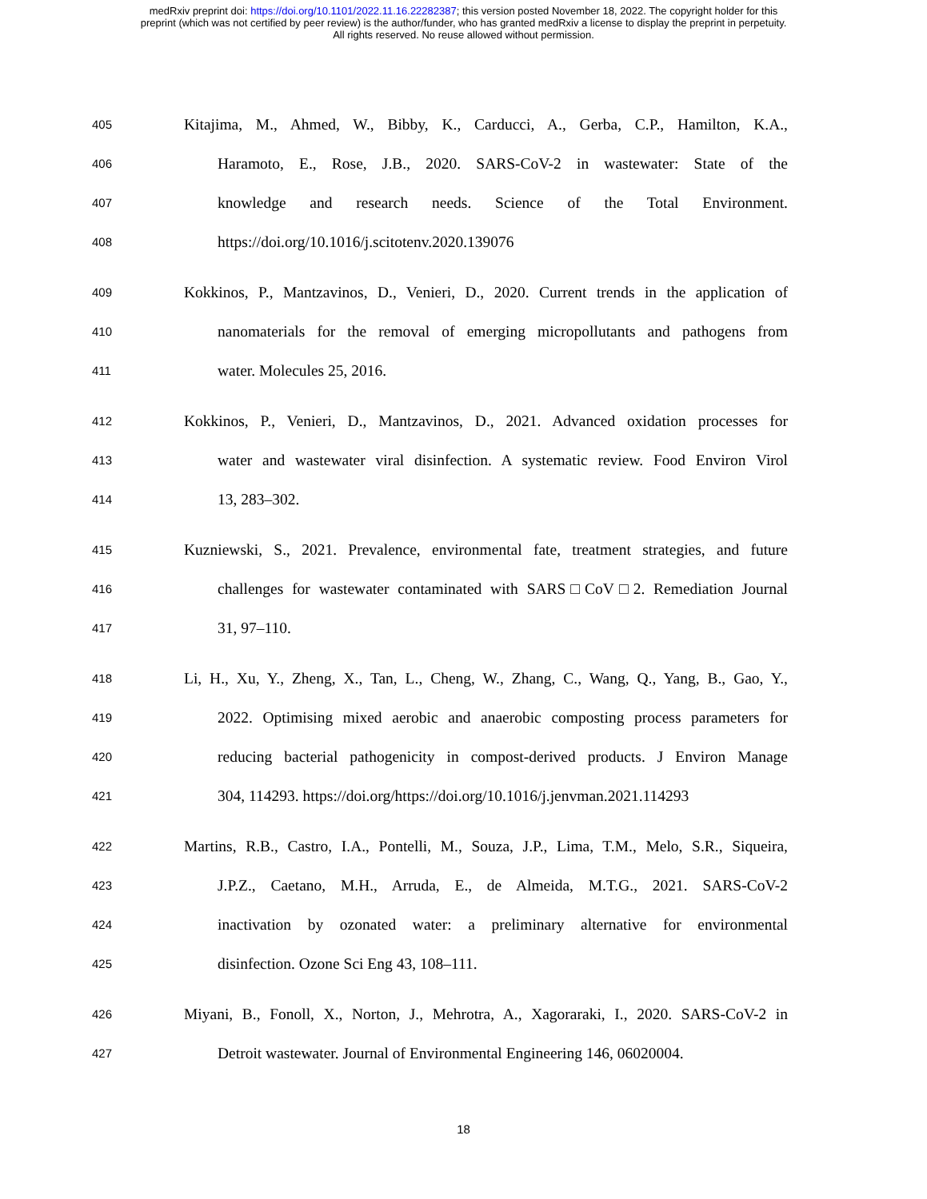medRxiv preprint doi: https://doi.org/10.1101/2022.11.16.22282387; this version posted November 18, 2022. The copyright holder for this
preprint (which was not certified by peer review) is the author/funder, who has granted medRxiv a license to display the preprint in perpetuity.
All rights reserved. No reuse allowed without permission.
405 Kitajima, M., Ahmed, W., Bibby, K., Carducci, A., Gerba, C.P., Hamilton, K.A.,
406 Haramoto, E., Rose, J.B., 2020. SARS-CoV-2 in wastewater: State of the
407 knowledge and research needs. Science of the Total Environment.
408 https://doi.org/10.1016/j.scitotenv.2020.139076
409 Kokkinos, P., Mantzavinos, D., Venieri, D., 2020. Current trends in the application of
410 nanomaterials for the removal of emerging micropollutants and pathogens from
411 water. Molecules 25, 2016.
412 Kokkinos, P., Venieri, D., Mantzavinos, D., 2021. Advanced oxidation processes for
413 water and wastewater viral disinfection. A systematic review. Food Environ Virol
414 13, 283–302.
415 Kuzniewski, S., 2021. Prevalence, environmental fate, treatment strategies, and future
416 challenges for wastewater contaminated with SARS□CoV□2. Remediation Journal
417 31, 97–110.
418 Li, H., Xu, Y., Zheng, X., Tan, L., Cheng, W., Zhang, C., Wang, Q., Yang, B., Gao, Y.,
419 2022. Optimising mixed aerobic and anaerobic composting process parameters for
420 reducing bacterial pathogenicity in compost-derived products. J Environ Manage
421 304, 114293. https://doi.org/https://doi.org/10.1016/j.jenvman.2021.114293
422 Martins, R.B., Castro, I.A., Pontelli, M., Souza, J.P., Lima, T.M., Melo, S.R., Siqueira,
423 J.P.Z., Caetano, M.H., Arruda, E., de Almeida, M.T.G., 2021. SARS-CoV-2
424 inactivation by ozonated water: a preliminary alternative for environmental
425 disinfection. Ozone Sci Eng 43, 108–111.
426 Miyani, B., Fonoll, X., Norton, J., Mehrotra, A., Xagoraraki, I., 2020. SARS-CoV-2 in
427 Detroit wastewater. Journal of Environmental Engineering 146, 06020004.
18